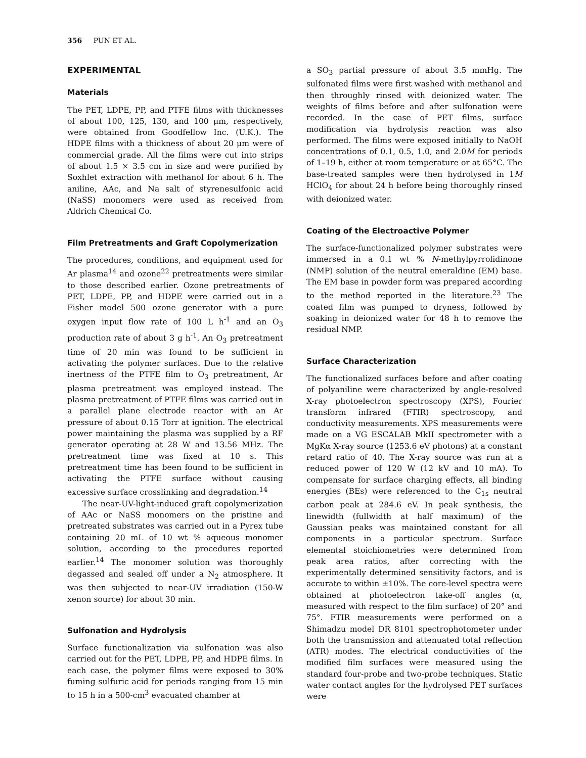356 PUN ET AL.
EXPERIMENTAL
Materials
The PET, LDPE, PP, and PTFE films with thicknesses of about 100, 125, 130, and 100 μm, respectively, were obtained from Goodfellow Inc. (U.K.). The HDPE films with a thickness of about 20 μm were of commercial grade. All the films were cut into strips of about 1.5 × 3.5 cm in size and were purified by Soxhlet extraction with methanol for about 6 h. The aniline, AAc, and Na salt of styrenesulfonic acid (NaSS) monomers were used as received from Aldrich Chemical Co.
Film Pretreatments and Graft Copolymerization
The procedures, conditions, and equipment used for Ar plasma<sup>14</sup> and ozone<sup>22</sup> pretreatments were similar to those described earlier. Ozone pretreatments of PET, LDPE, PP, and HDPE were carried out in a Fisher model 500 ozone generator with a pure oxygen input flow rate of 100 L h<sup>-1</sup> and an O<sub>3</sub> production rate of about 3 g h<sup>-1</sup>. An O<sub>3</sub> pretreatment time of 20 min was found to be sufficient in activating the polymer surfaces. Due to the relative inertness of the PTFE film to O<sub>3</sub> pretreatment, Ar plasma pretreatment was employed instead. The plasma pretreatment of PTFE films was carried out in a parallel plane electrode reactor with an Ar pressure of about 0.15 Torr at ignition. The electrical power maintaining the plasma was supplied by a RF generator operating at 28 W and 13.56 MHz. The pretreatment time was fixed at 10 s. This pretreatment time has been found to be sufficient in activating the PTFE surface without causing excessive surface crosslinking and degradation.<sup>14</sup>
The near-UV-light-induced graft copolymerization of AAc or NaSS monomers on the pristine and pretreated substrates was carried out in a Pyrex tube containing 20 mL of 10 wt % aqueous monomer solution, according to the procedures reported earlier.<sup>14</sup> The monomer solution was thoroughly degassed and sealed off under a N<sub>2</sub> atmosphere. It was then subjected to near-UV irradiation (150-W xenon source) for about 30 min.
Sulfonation and Hydrolysis
Surface functionalization via sulfonation was also carried out for the PET, LDPE, PP, and HDPE films. In each case, the polymer films were exposed to 30% fuming sulfuric acid for periods ranging from 15 min to 15 h in a 500-cm<sup>3</sup> evacuated chamber at
a SO<sub>3</sub> partial pressure of about 3.5 mmHg. The sulfonated films were first washed with methanol and then throughly rinsed with deionized water. The weights of films before and after sulfonation were recorded. In the case of PET films, surface modification via hydrolysis reaction was also performed. The films were exposed initially to NaOH concentrations of 0.1, 0.5, 1.0, and 2.0M for periods of 1–19 h, either at room temperature or at 65°C. The base-treated samples were then hydrolysed in 1M HClO<sub>4</sub> for about 24 h before being thoroughly rinsed with deionized water.
Coating of the Electroactive Polymer
The surface-functionalized polymer substrates were immersed in a 0.1 wt % N-methylpyrrolidinone (NMP) solution of the neutral emeraldine (EM) base. The EM base in powder form was prepared according to the method reported in the literature.<sup>23</sup> The coated film was pumped to dryness, followed by soaking in deionized water for 48 h to remove the residual NMP.
Surface Characterization
The functionalized surfaces before and after coating of polyaniline were characterized by angle-resolved X-ray photoelectron spectroscopy (XPS), Fourier transform infrared (FTIR) spectroscopy, and conductivity measurements. XPS measurements were made on a VG ESCALAB MkII spectrometer with a MgKα X-ray source (1253.6 eV photons) at a constant retard ratio of 40. The X-ray source was run at a reduced power of 120 W (12 kV and 10 mA). To compensate for surface charging effects, all binding energies (BEs) were referenced to the C<sub>1s</sub> neutral carbon peak at 284.6 eV. In peak synthesis, the linewidth (fullwidth at half maximum) of the Gaussian peaks was maintained constant for all components in a particular spectrum. Surface elemental stoichiometries were determined from peak area ratios, after correcting with the experimentally determined sensitivity factors, and is accurate to within ±10%. The core-level spectra were obtained at photoelectron take-off angles (α, measured with respect to the film surface) of 20° and 75°. FTIR measurements were performed on a Shimadzu model DR 8101 spectrophotometer under both the transmission and attenuated total reflection (ATR) modes. The electrical conductivities of the modified film surfaces were measured using the standard four-probe and two-probe techniques. Static water contact angles for the hydrolysed PET surfaces were